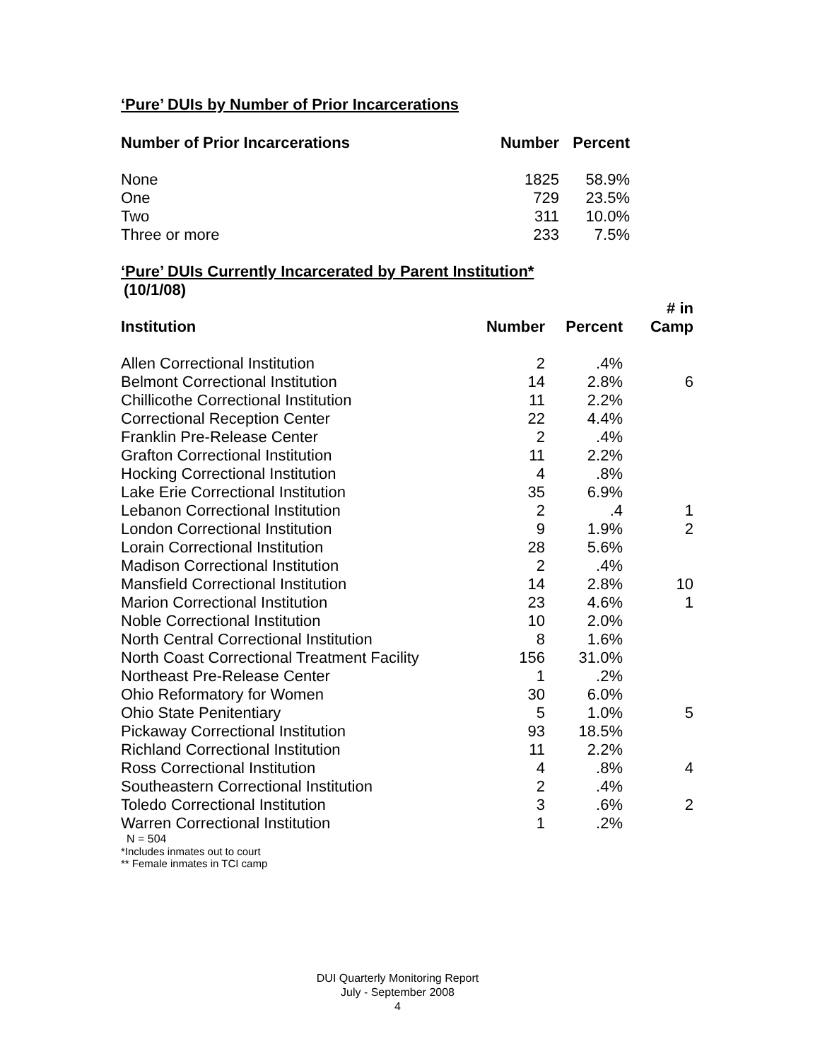‘Pure’ DUIs by Number of Prior Incarcerations
| Number of Prior Incarcerations | Number | Percent |
| --- | --- | --- |
| None | 1825 | 58.9% |
| One | 729 | 23.5% |
| Two | 311 | 10.0% |
| Three or more | 233 | 7.5% |
‘Pure’ DUIs Currently Incarcerated by Parent Institution*
(10/1/08)
| Institution | Number | Percent | # in Camp |
| --- | --- | --- | --- |
| Allen Correctional Institution | 2 | .4% | |
| Belmont Correctional Institution | 14 | 2.8% | 6 |
| Chillicothe Correctional Institution | 11 | 2.2% | |
| Correctional Reception Center | 22 | 4.4% | |
| Franklin Pre-Release Center | 2 | .4% | |
| Grafton Correctional Institution | 11 | 2.2% | |
| Hocking Correctional Institution | 4 | .8% | |
| Lake Erie Correctional Institution | 35 | 6.9% | |
| Lebanon Correctional Institution | 2 | .4 | 1 |
| London Correctional Institution | 9 | 1.9% | 2 |
| Lorain Correctional Institution | 28 | 5.6% | |
| Madison Correctional Institution | 2 | .4% | |
| Mansfield Correctional Institution | 14 | 2.8% | 10 |
| Marion Correctional Institution | 23 | 4.6% | 1 |
| Noble Correctional Institution | 10 | 2.0% | |
| North Central Correctional Institution | 8 | 1.6% | |
| North Coast Correctional Treatment Facility | 156 | 31.0% | |
| Northeast Pre-Release Center | 1 | .2% | |
| Ohio Reformatory for Women | 30 | 6.0% | |
| Ohio State Penitentiary | 5 | 1.0% | 5 |
| Pickaway Correctional Institution | 93 | 18.5% | |
| Richland Correctional Institution | 11 | 2.2% | |
| Ross Correctional Institution | 4 | .8% | 4 |
| Southeastern Correctional Institution | 2 | .4% | |
| Toledo Correctional Institution | 3 | .6% | 2 |
| Warren Correctional Institution | 1 | .2% | |
N = 504
*Includes inmates out to court
** Female inmates in TCI camp
DUI Quarterly Monitoring Report
July - September 2008
4